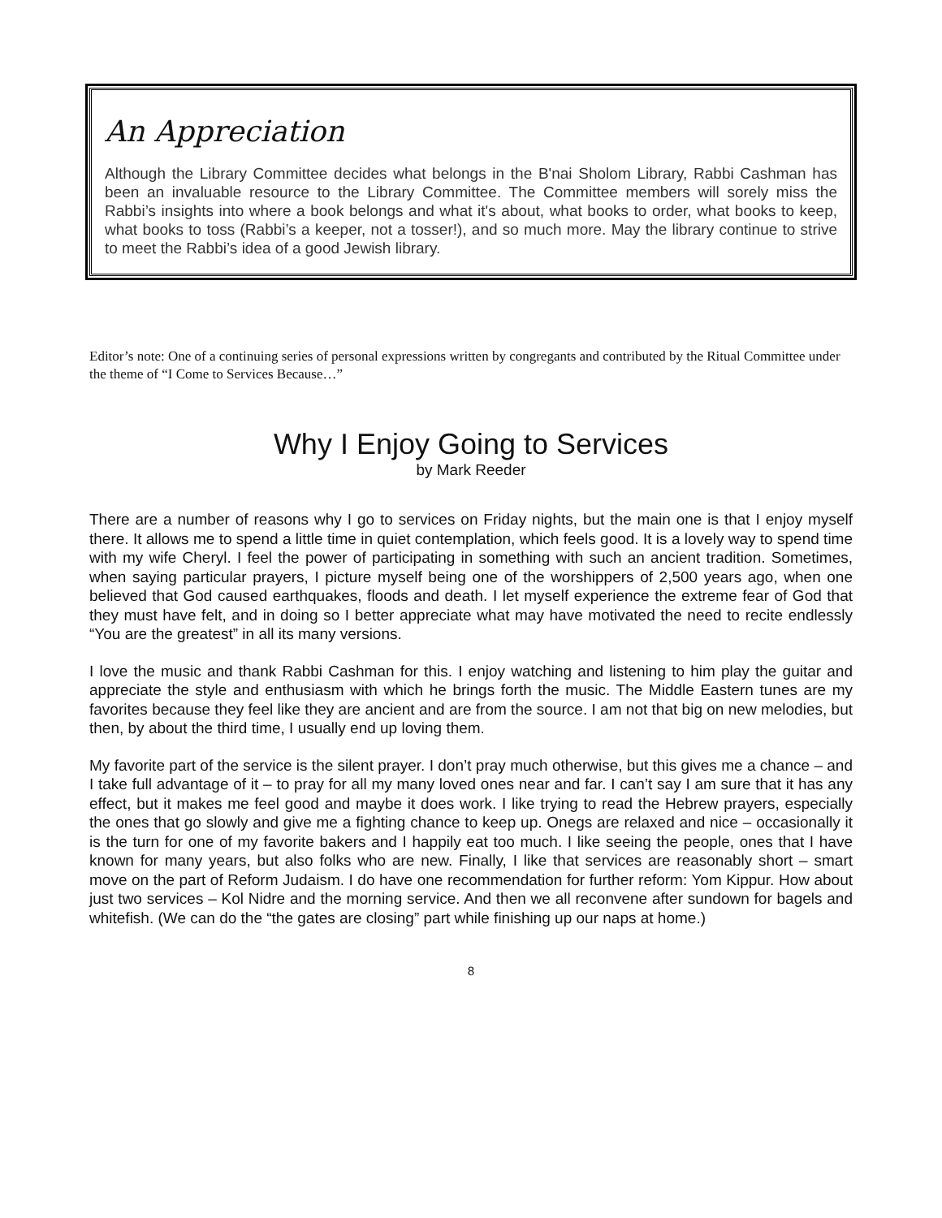An Appreciation
Although the Library Committee decides what belongs in the B'nai Sholom Library, Rabbi Cashman has been an invaluable resource to the Library Committee. The Committee members will sorely miss the Rabbi’s insights into where a book belongs and what it's about, what books to order, what books to keep, what books to toss (Rabbi’s a keeper, not a tosser!), and so much more. May the library continue to strive to meet the Rabbi’s idea of a good Jewish library.
Editor’s note: One of a continuing series of personal expressions written by congregants and contributed by the Ritual Committee under the theme of “I Come to Services Because…”
Why I Enjoy Going to Services
by Mark Reeder
There are a number of reasons why I go to services on Friday nights, but the main one is that I enjoy myself there. It allows me to spend a little time in quiet contemplation, which feels good. It is a lovely way to spend time with my wife Cheryl. I feel the power of participating in something with such an ancient tradition. Sometimes, when saying particular prayers, I picture myself being one of the worshippers of 2,500 years ago, when one believed that God caused earthquakes, floods and death. I let myself experience the extreme fear of God that they must have felt, and in doing so I better appreciate what may have motivated the need to recite endlessly “You are the greatest” in all its many versions.
I love the music and thank Rabbi Cashman for this. I enjoy watching and listening to him play the guitar and appreciate the style and enthusiasm with which he brings forth the music. The Middle Eastern tunes are my favorites because they feel like they are ancient and are from the source. I am not that big on new melodies, but then, by about the third time, I usually end up loving them.
My favorite part of the service is the silent prayer. I don’t pray much otherwise, but this gives me a chance – and I take full advantage of it – to pray for all my many loved ones near and far. I can’t say I am sure that it has any effect, but it makes me feel good and maybe it does work. I like trying to read the Hebrew prayers, especially the ones that go slowly and give me a fighting chance to keep up. Onegs are relaxed and nice – occasionally it is the turn for one of my favorite bakers and I happily eat too much. I like seeing the people, ones that I have known for many years, but also folks who are new. Finally, I like that services are reasonably short – smart move on the part of Reform Judaism. I do have one recommendation for further reform: Yom Kippur. How about just two services – Kol Nidre and the morning service. And then we all reconvene after sundown for bagels and whitefish. (We can do the “the gates are closing” part while finishing up our naps at home.)
8